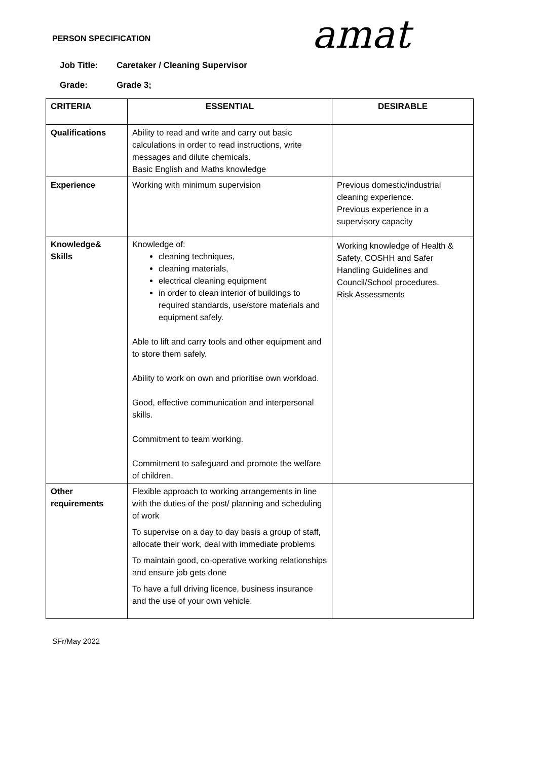PERSON SPECIFICATION amat
Job Title: Caretaker / Cleaning Supervisor
Grade: Grade 3;
| CRITERIA | ESSENTIAL | DESIRABLE |
| --- | --- | --- |
| Qualifications | Ability to read and write and carry out basic calculations in order to read instructions, write messages and dilute chemicals. Basic English and Maths knowledge | |
| Experience | Working with minimum supervision | Previous domestic/industrial cleaning experience. Previous experience in a supervisory capacity |
| Knowledge& Skills | Knowledge of: cleaning techniques, cleaning materials, electrical cleaning equipment in order to clean interior of buildings to required standards, use/store materials and equipment safely. Able to lift and carry tools and other equipment and to store them safely. Ability to work on own and prioritise own workload. Good, effective communication and interpersonal skills. Commitment to team working. Commitment to safeguard and promote the welfare of children. | Working knowledge of Health & Safety, COSHH and Safer Handling Guidelines and Council/School procedures. Risk Assessments |
| Other requirements | Flexible approach to working arrangements in line with the duties of the post/ planning and scheduling of work To supervise on a day to day basis a group of staff, allocate their work, deal with immediate problems To maintain good, co-operative working relationships and ensure job gets done To have a full driving licence, business insurance and the use of your own vehicle. | |
SFr/May 2022